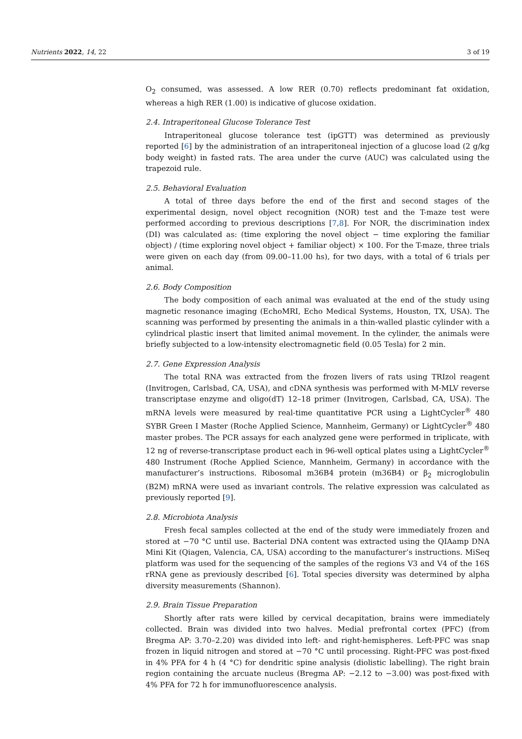Nutrients 2022, 14, 22 3 of 19
O<sub>2</sub> consumed, was assessed. A low RER (0.70) reflects predominant fat oxidation, whereas a high RER (1.00) is indicative of glucose oxidation.
2.4. Intraperitoneal Glucose Tolerance Test
Intraperitoneal glucose tolerance test (ipGTT) was determined as previously reported [6] by the administration of an intraperitoneal injection of a glucose load (2 g/kg body weight) in fasted rats. The area under the curve (AUC) was calculated using the trapezoid rule.
2.5. Behavioral Evaluation
A total of three days before the end of the first and second stages of the experimental design, novel object recognition (NOR) test and the T-maze test were performed according to previous descriptions [7,8]. For NOR, the discrimination index (DI) was calculated as: (time exploring the novel object − time exploring the familiar object) / (time exploring novel object + familiar object) × 100. For the T-maze, three trials were given on each day (from 09.00–11.00 hs), for two days, with a total of 6 trials per animal.
2.6. Body Composition
The body composition of each animal was evaluated at the end of the study using magnetic resonance imaging (EchoMRI, Echo Medical Systems, Houston, TX, USA). The scanning was performed by presenting the animals in a thin-walled plastic cylinder with a cylindrical plastic insert that limited animal movement. In the cylinder, the animals were briefly subjected to a low-intensity electromagnetic field (0.05 Tesla) for 2 min.
2.7. Gene Expression Analysis
The total RNA was extracted from the frozen livers of rats using TRIzol reagent (Invitrogen, Carlsbad, CA, USA), and cDNA synthesis was performed with M-MLV reverse transcriptase enzyme and oligo(dT) 12–18 primer (Invitrogen, Carlsbad, CA, USA). The mRNA levels were measured by real-time quantitative PCR using a LightCycler<sup>®</sup> 480 SYBR Green I Master (Roche Applied Science, Mannheim, Germany) or LightCycler<sup>®</sup> 480 master probes. The PCR assays for each analyzed gene were performed in triplicate, with 12 ng of reverse-transcriptase product each in 96-well optical plates using a LightCycler<sup>®</sup> 480 Instrument (Roche Applied Science, Mannheim, Germany) in accordance with the manufacturer’s instructions. Ribosomal m36B4 protein (m36B4) or β<sub>2</sub> microglobulin (B2M) mRNA were used as invariant controls. The relative expression was calculated as previously reported [9].
2.8. Microbiota Analysis
Fresh fecal samples collected at the end of the study were immediately frozen and stored at −70 °C until use. Bacterial DNA content was extracted using the QIAamp DNA Mini Kit (Qiagen, Valencia, CA, USA) according to the manufacturer’s instructions. MiSeq platform was used for the sequencing of the samples of the regions V3 and V4 of the 16S rRNA gene as previously described [6]. Total species diversity was determined by alpha diversity measurements (Shannon).
2.9. Brain Tissue Preparation
Shortly after rats were killed by cervical decapitation, brains were immediately collected. Brain was divided into two halves. Medial prefrontal cortex (PFC) (from Bregma AP: 3.70–2.20) was divided into left- and right-hemispheres. Left-PFC was snap frozen in liquid nitrogen and stored at −70 °C until processing. Right-PFC was post-fixed in 4% PFA for 4 h (4 °C) for dendritic spine analysis (diolistic labelling). The right brain region containing the arcuate nucleus (Bregma AP: −2.12 to −3.00) was post-fixed with 4% PFA for 72 h for immunofluorescence analysis.